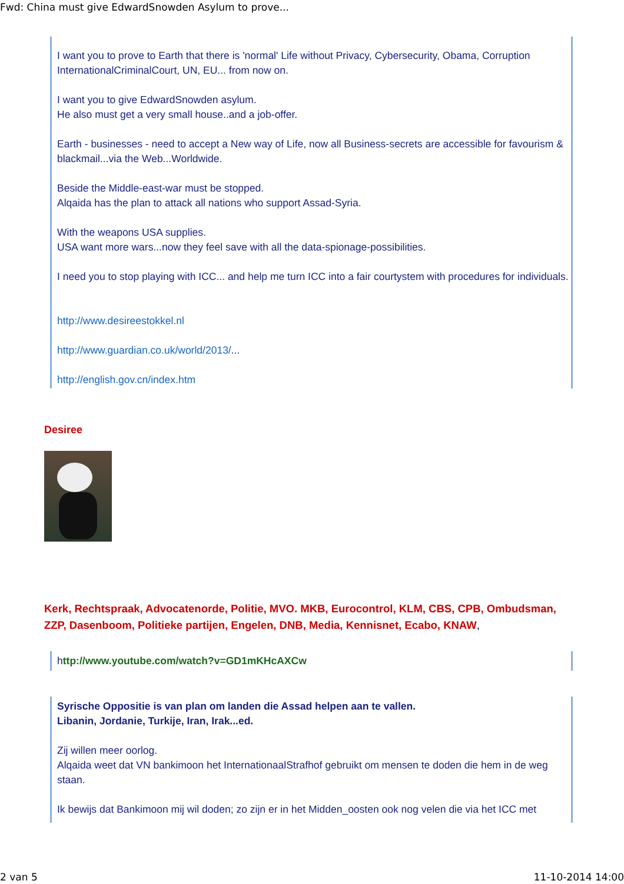Fwd: China must give EdwardSnowden Asylum to prove...
I want you to prove to Earth that there is 'normal' Life without Privacy, Cybersecurity, Obama, Corruption InternationalCriminalCourt, UN, EU... from now on.
I want you to give EdwardSnowden asylum.
He also must get a very small house..and a job-offer.
Earth - businesses - need to accept a New way of Life, now all Business-secrets are accessible for favourism & blackmail...via the Web...Worldwide.
Beside the Middle-east-war must be stopped.
Alqaida has the plan to attack all nations who support Assad-Syria.
With the weapons USA supplies.
USA want more wars...now they feel save with all the data-spionage-possibilities.
I need you to stop playing with ICC... and help me turn ICC into a fair courtystem with procedures for individuals.
http://www.desireestokkel.nl
http://www.guardian.co.uk/world/2013/...
http://english.gov.cn/index.htm
Desiree
Kerk, Rechtspraak, Advocatenorde, Politie, MVO. MKB, Eurocontrol, KLM, CBS, CPB, Ombudsman, ZZP, Dasenboom, Politieke partijen, Engelen, DNB, Media, Kennisnet, Ecabo, KNAW,
http://www.youtube.com/watch?v=GD1mKHcAXCw
Syrische Oppositie is van plan om landen die Assad helpen aan te vallen.
Libanin, Jordanie, Turkije, Iran, Irak...ed.
Zij willen meer oorlog.
Alqaida weet dat VN bankimoon het InternationaalStrafhof gebruikt om mensen te doden die hem in de weg staan.
Ik bewijs dat Bankimoon mij wil doden; zo zijn er in het Midden_oosten ook nog velen die via het ICC met
2 van 5 11-10-2014 14:00